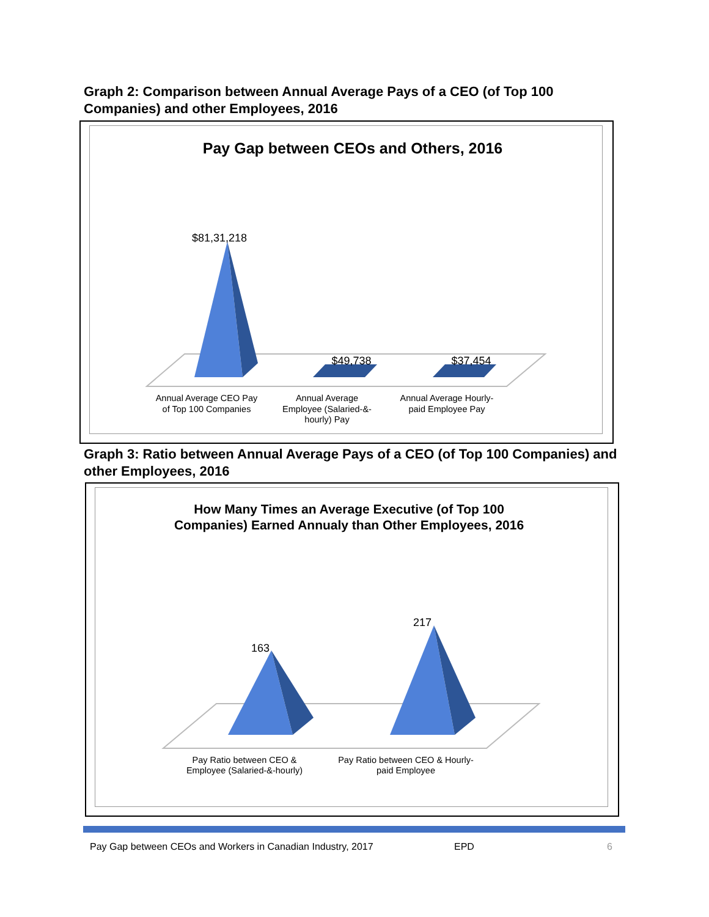Graph 2: Comparison between Annual Average Pays of a CEO (of Top 100 Companies) and other Employees, 2016
Pay Gap between CEOs and Others, 2016
$81,31,218
$49,738
$37,454
Annual Average CEO Pay
of Top 100 Companies
Annual Average
Employee (Salaried-&-
hourly) Pay
Annual Average Hourly-
paid Employee Pay
Graph 3: Ratio between Annual Average Pays of a CEO (of Top 100 Companies) and other Employees, 2016
How Many Times an Average Executive (of Top 100
Companies) Earned Annualy than Other Employees, 2016
163
217
Pay Ratio between CEO &
Employee (Salaried-&-hourly)
Pay Ratio between CEO & Hourly-
paid Employee
Pay Gap between CEOs and Workers in Canadian Industry, 2017 EPD 6